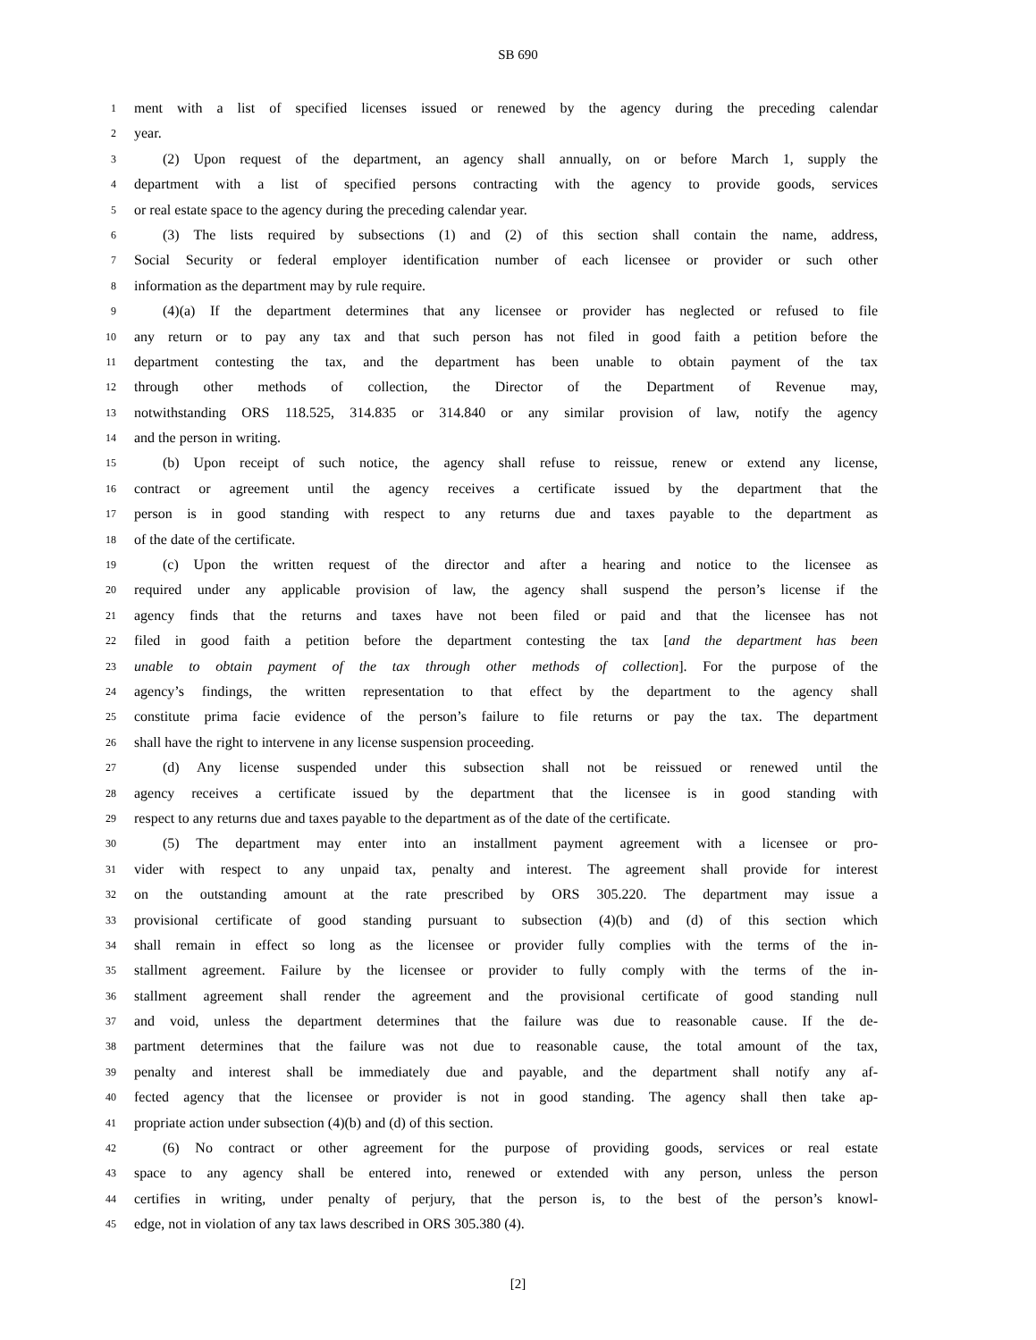SB 690
1 ment with a list of specified licenses issued or renewed by the agency during the preceding calendar
2 year.
3  (2) Upon request of the department, an agency shall annually, on or before March 1, supply the
4 department with a list of specified persons contracting with the agency to provide goods, services
5 or real estate space to the agency during the preceding calendar year.
6  (3) The lists required by subsections (1) and (2) of this section shall contain the name, address,
7 Social Security or federal employer identification number of each licensee or provider or such other
8 information as the department may by rule require.
9  (4)(a) If the department determines that any licensee or provider has neglected or refused to file
10 any return or to pay any tax and that such person has not filed in good faith a petition before the
11 department contesting the tax, and the department has been unable to obtain payment of the tax
12 through other methods of collection, the Director of the Department of Revenue may,
13 notwithstanding ORS 118.525, 314.835 or 314.840 or any similar provision of law, notify the agency
14 and the person in writing.
15  (b) Upon receipt of such notice, the agency shall refuse to reissue, renew or extend any license,
16 contract or agreement until the agency receives a certificate issued by the department that the
17 person is in good standing with respect to any returns due and taxes payable to the department as
18 of the date of the certificate.
19  (c) Upon the written request of the director and after a hearing and notice to the licensee as
20 required under any applicable provision of law, the agency shall suspend the person’s license if the
21 agency finds that the returns and taxes have not been filed or paid and that the licensee has not
22 filed in good faith a petition before the department contesting the tax [and the department has been
23 unable to obtain payment of the tax through other methods of collection]. For the purpose of the
24 agency’s findings, the written representation to that effect by the department to the agency shall
25 constitute prima facie evidence of the person’s failure to file returns or pay the tax. The department
26 shall have the right to intervene in any license suspension proceeding.
27  (d) Any license suspended under this subsection shall not be reissued or renewed until the
28 agency receives a certificate issued by the department that the licensee is in good standing with
29 respect to any returns due and taxes payable to the department as of the date of the certificate.
30  (5) The department may enter into an installment payment agreement with a licensee or pro-
31 vider with respect to any unpaid tax, penalty and interest. The agreement shall provide for interest
32 on the outstanding amount at the rate prescribed by ORS 305.220. The department may issue a
33 provisional certificate of good standing pursuant to subsection (4)(b) and (d) of this section which
34 shall remain in effect so long as the licensee or provider fully complies with the terms of the in-
35 stallment agreement. Failure by the licensee or provider to fully comply with the terms of the in-
36 stallment agreement shall render the agreement and the provisional certificate of good standing null
37 and void, unless the department determines that the failure was due to reasonable cause. If the de-
38 partment determines that the failure was not due to reasonable cause, the total amount of the tax,
39 penalty and interest shall be immediately due and payable, and the department shall notify any af-
40 fected agency that the licensee or provider is not in good standing. The agency shall then take ap-
41 propriate action under subsection (4)(b) and (d) of this section.
42  (6) No contract or other agreement for the purpose of providing goods, services or real estate
43 space to any agency shall be entered into, renewed or extended with any person, unless the person
44 certifies in writing, under penalty of perjury, that the person is, to the best of the person’s knowl-
45 edge, not in violation of any tax laws described in ORS 305.380 (4).
[2]